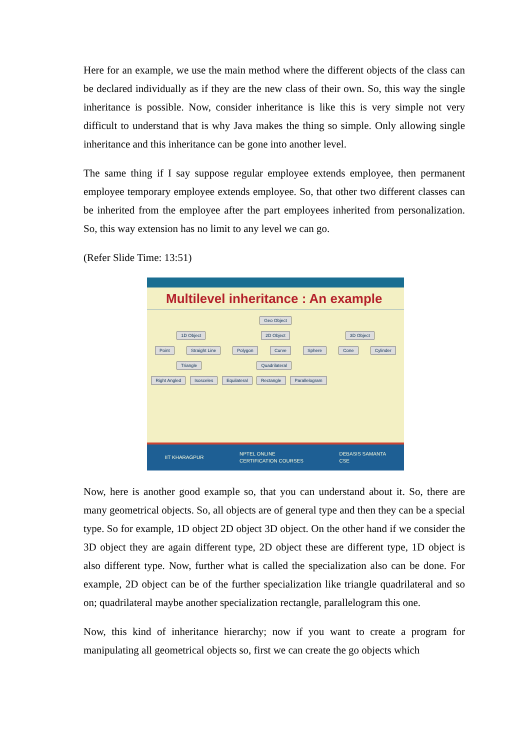Here for an example, we use the main method where the different objects of the class can be declared individually as if they are the new class of their own. So, this way the single inheritance is possible. Now, consider inheritance is like this is very simple not very difficult to understand that is why Java makes the thing so simple. Only allowing single inheritance and this inheritance can be gone into another level.
The same thing if I say suppose regular employee extends employee, then permanent employee temporary employee extends employee. So, that other two different classes can be inherited from the employee after the part employees inherited from personalization. So, this way extension has no limit to any level we can go.
(Refer Slide Time: 13:51)
Multilevel inheritance : An example
Geo Object
1D Object 2D Object 3D Object
Point Straight Line Polygon Curve Sphere Cone Cylinder
Triangle Quadrilateral
Right Angled Isosceles Equilateral Rectangle Parallelogram
IIT KHARAGPUR NPTEL ONLINE
CERTIFICATION COURSES DEBASIS SAMANTA
CSE
Now, here is another good example so, that you can understand about it. So, there are many geometrical objects. So, all objects are of general type and then they can be a special type. So for example, 1D object 2D object 3D object. On the other hand if we consider the 3D object they are again different type, 2D object these are different type, 1D object is also different type. Now, further what is called the specialization also can be done. For example, 2D object can be of the further specialization like triangle quadrilateral and so on; quadrilateral maybe another specialization rectangle, parallelogram this one.
Now, this kind of inheritance hierarchy; now if you want to create a program for manipulating all geometrical objects so, first we can create the go objects which